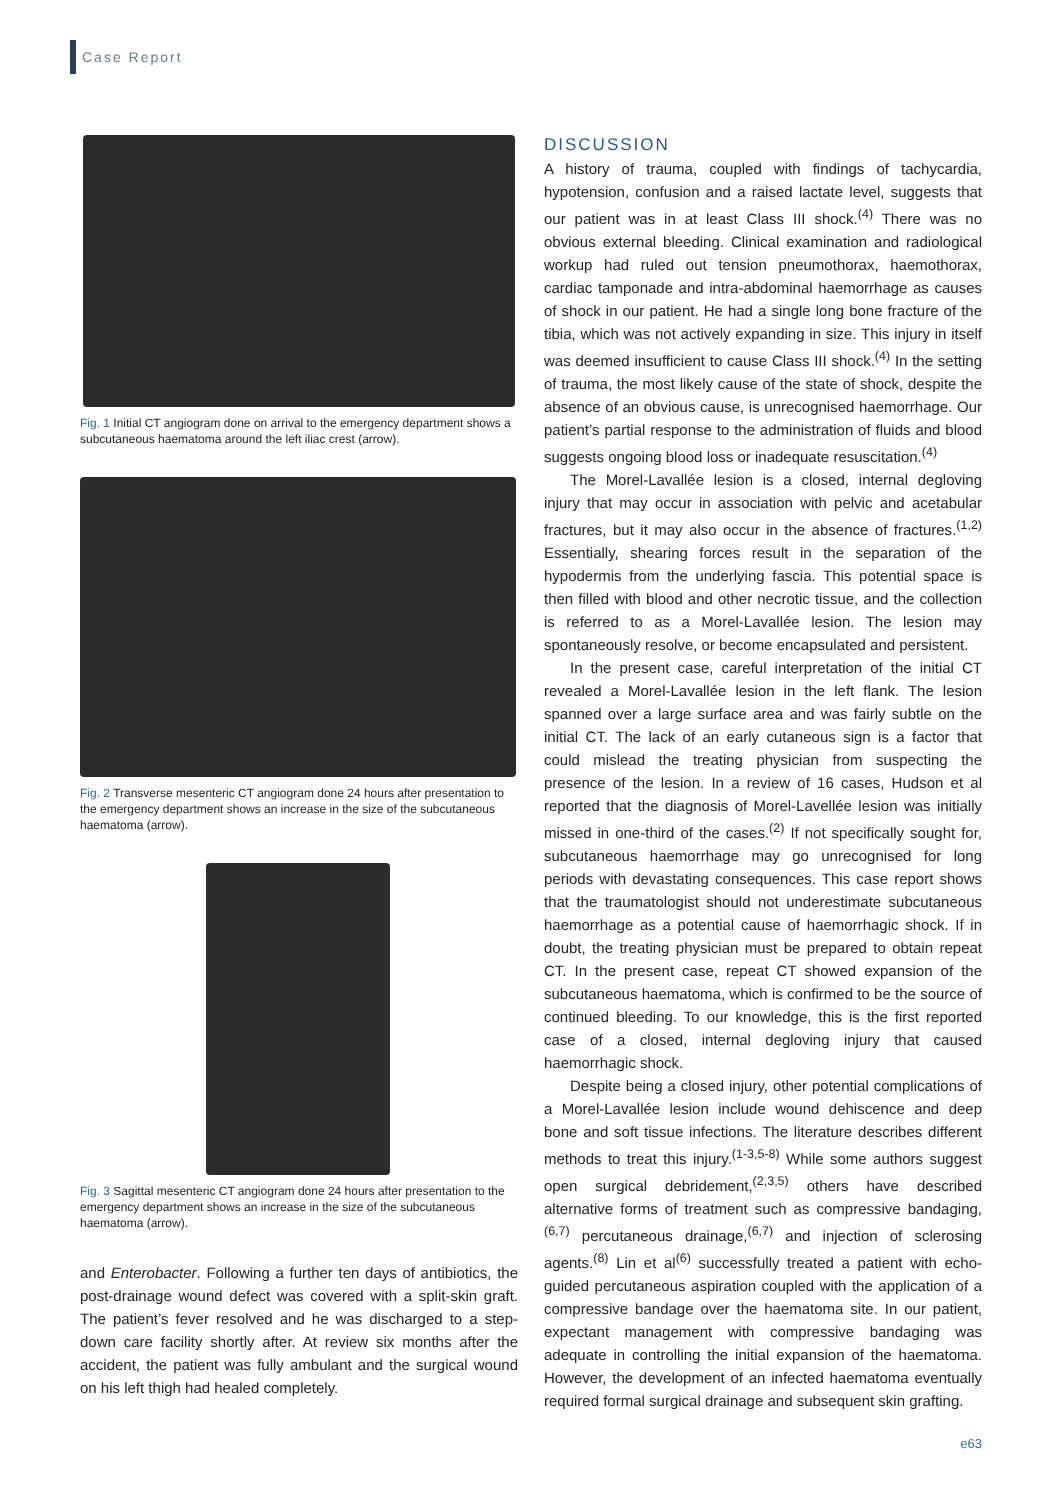Case Report
Fig. 1 Initial CT angiogram done on arrival to the emergency department shows a subcutaneous haematoma around the left iliac crest (arrow).
Fig. 2 Transverse mesenteric CT angiogram done 24 hours after presentation to the emergency department shows an increase in the size of the subcutaneous haematoma (arrow).
Fig. 3 Sagittal mesenteric CT angiogram done 24 hours after presentation to the emergency department shows an increase in the size of the subcutaneous haematoma (arrow).
and Enterobacter. Following a further ten days of antibiotics, the post-drainage wound defect was covered with a split-skin graft. The patient’s fever resolved and he was discharged to a step-down care facility shortly after. At review six months after the accident, the patient was fully ambulant and the surgical wound on his left thigh had healed completely.
DISCUSSION
A history of trauma, coupled with findings of tachycardia, hypotension, confusion and a raised lactate level, suggests that our patient was in at least Class III shock.<sup>(4)</sup> There was no obvious external bleeding. Clinical examination and radiological workup had ruled out tension pneumothorax, haemothorax, cardiac tamponade and intra-abdominal haemorrhage as causes of shock in our patient. He had a single long bone fracture of the tibia, which was not actively expanding in size. This injury in itself was deemed insufficient to cause Class III shock.<sup>(4)</sup> In the setting of trauma, the most likely cause of the state of shock, despite the absence of an obvious cause, is unrecognised haemorrhage. Our patient’s partial response to the administration of fluids and blood suggests ongoing blood loss or inadequate resuscitation.<sup>(4)</sup>
The Morel-Lavallée lesion is a closed, internal degloving injury that may occur in association with pelvic and acetabular fractures, but it may also occur in the absence of fractures.<sup>(1,2)</sup> Essentially, shearing forces result in the separation of the hypodermis from the underlying fascia. This potential space is then filled with blood and other necrotic tissue, and the collection is referred to as a Morel-Lavallée lesion. The lesion may spontaneously resolve, or become encapsulated and persistent.
In the present case, careful interpretation of the initial CT revealed a Morel-Lavallée lesion in the left flank. The lesion spanned over a large surface area and was fairly subtle on the initial CT. The lack of an early cutaneous sign is a factor that could mislead the treating physician from suspecting the presence of the lesion. In a review of 16 cases, Hudson et al reported that the diagnosis of Morel-Lavellée lesion was initially missed in one-third of the cases.<sup>(2)</sup> If not specifically sought for, subcutaneous haemorrhage may go unrecognised for long periods with devastating consequences. This case report shows that the traumatologist should not underestimate subcutaneous haemorrhage as a potential cause of haemorrhagic shock. If in doubt, the treating physician must be prepared to obtain repeat CT. In the present case, repeat CT showed expansion of the subcutaneous haematoma, which is confirmed to be the source of continued bleeding. To our knowledge, this is the first reported case of a closed, internal degloving injury that caused haemorrhagic shock.
Despite being a closed injury, other potential complications of a Morel-Lavallée lesion include wound dehiscence and deep bone and soft tissue infections. The literature describes different methods to treat this injury.<sup>(1-3,5-8)</sup> While some authors suggest open surgical debridement,<sup>(2,3,5)</sup> others have described alternative forms of treatment such as compressive bandaging,<sup>(6,7)</sup> percutaneous drainage,<sup>(6,7)</sup> and injection of sclerosing agents.<sup>(8)</sup> Lin et al<sup>(6)</sup> successfully treated a patient with echo-guided percutaneous aspiration coupled with the application of a compressive bandage over the haematoma site. In our patient, expectant management with compressive bandaging was adequate in controlling the initial expansion of the haematoma. However, the development of an infected haematoma eventually required formal surgical drainage and subsequent skin grafting.
e63